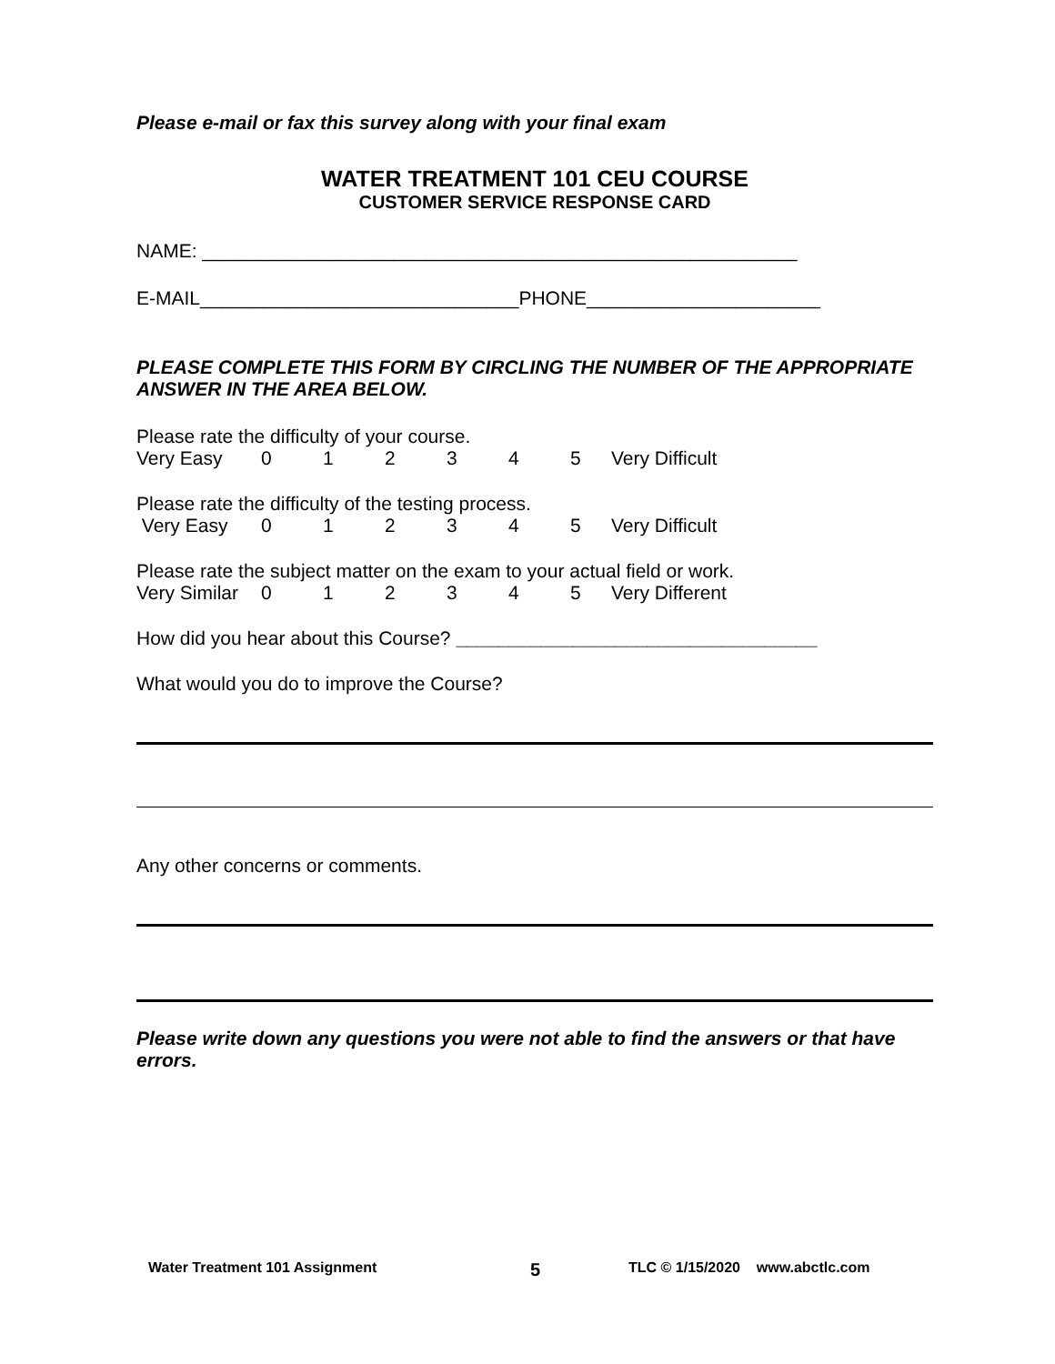Please e-mail or fax this survey along with your final exam
WATER TREATMENT 101 CEU COURSE
CUSTOMER SERVICE RESPONSE CARD
NAME: ________________________________________________________
E-MAIL______________________________PHONE______________________
PLEASE COMPLETE THIS FORM BY CIRCLING THE NUMBER OF THE APPROPRIATE ANSWER IN THE AREA BELOW.
Please rate the difficulty of your course.
Very Easy 012345 Very Difficult
Please rate the difficulty of the testing process.
Very Easy 012345 Very Difficult
Please rate the subject matter on the exam to your actual field or work.
Very Similar 012345 Very Different
How did you hear about this Course? __________________________________
What would you do to improve the Course?
Any other concerns or comments.
Please write down any questions you were not able to find the answers or that have errors.
Water Treatment 101 Assignment 5 TLC © 1/15/2020 www.abctlc.com